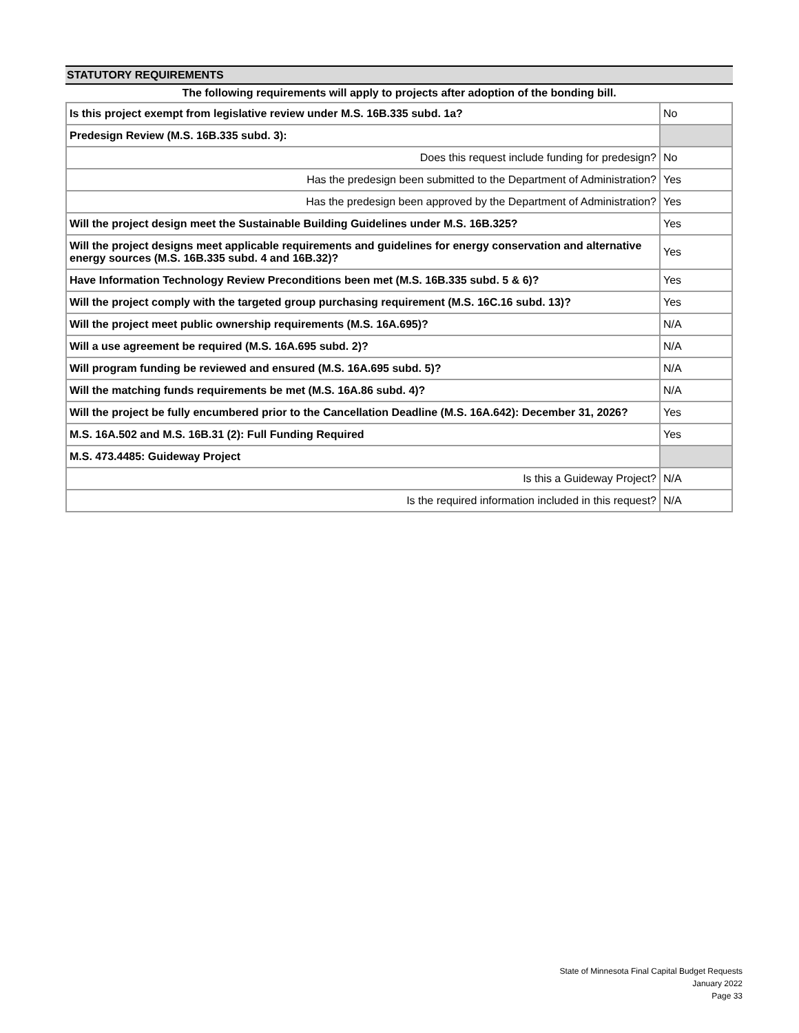STATUTORY REQUIREMENTS
The following requirements will apply to projects after adoption of the bonding bill.
| Is this project exempt from legislative review under M.S. 16B.335 subd. 1a? | No |
| Predesign Review (M.S. 16B.335 subd. 3): | |
| Does this request include funding for predesign? | No |
| Has the predesign been submitted to the Department of Administration? | Yes |
| Has the predesign been approved by the Department of Administration? | Yes |
| Will the project design meet the Sustainable Building Guidelines under M.S. 16B.325? | Yes |
| Will the project designs meet applicable requirements and guidelines for energy conservation and alternative energy sources (M.S. 16B.335 subd. 4 and 16B.32)? | Yes |
| Have Information Technology Review Preconditions been met (M.S. 16B.335 subd. 5 & 6)? | Yes |
| Will the project comply with the targeted group purchasing requirement (M.S. 16C.16 subd. 13)? | Yes |
| Will the project meet public ownership requirements (M.S. 16A.695)? | N/A |
| Will a use agreement be required (M.S. 16A.695 subd. 2)? | N/A |
| Will program funding be reviewed and ensured (M.S. 16A.695 subd. 5)? | N/A |
| Will the matching funds requirements be met (M.S. 16A.86 subd. 4)? | N/A |
| Will the project be fully encumbered prior to the Cancellation Deadline (M.S. 16A.642): December 31, 2026? | Yes |
| M.S. 16A.502 and M.S. 16B.31 (2): Full Funding Required | Yes |
| M.S. 473.4485: Guideway Project | |
| Is this a Guideway Project? | N/A |
| Is the required information included in this request? | N/A |
State of Minnesota Final Capital Budget Requests
January 2022
Page 33